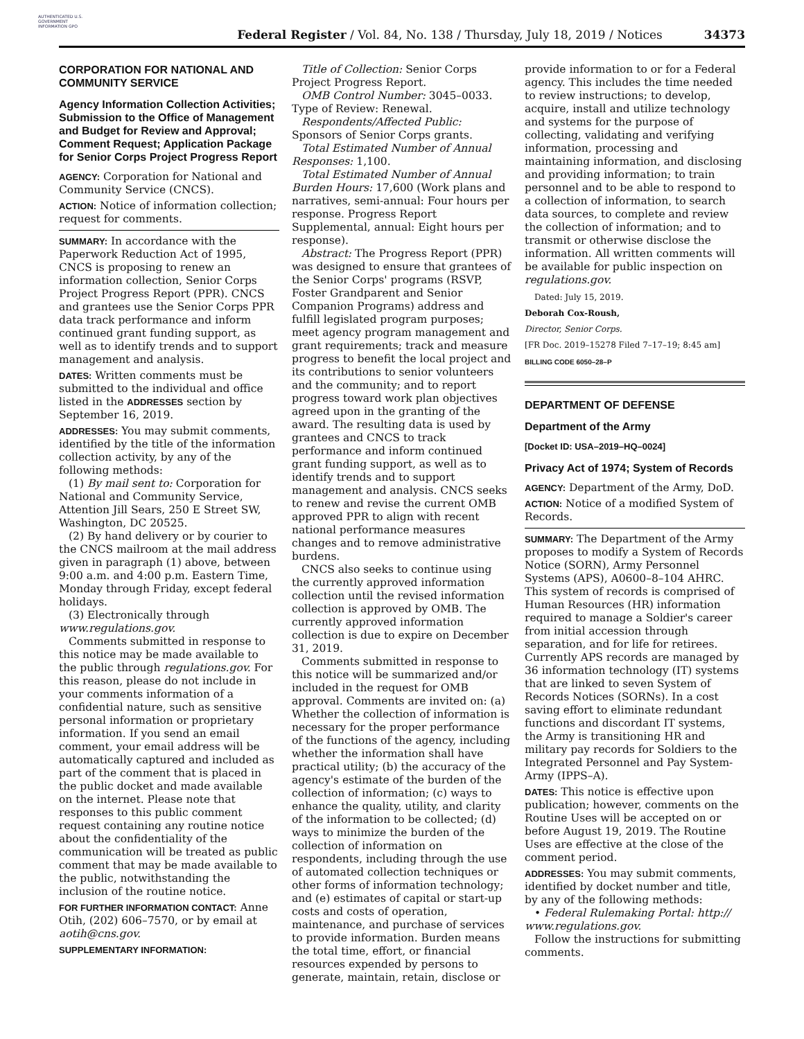AUTHENTICATED U.S. GOVERNMENT INFORMATION GPO
Federal Register / Vol. 84, No. 138 / Thursday, July 18, 2019 / Notices
34373
CORPORATION FOR NATIONAL AND COMMUNITY SERVICE
Agency Information Collection Activities; Submission to the Office of Management and Budget for Review and Approval; Comment Request; Application Package for Senior Corps Project Progress Report
AGENCY: Corporation for National and Community Service (CNCS).
ACTION: Notice of information collection; request for comments.
SUMMARY: In accordance with the Paperwork Reduction Act of 1995, CNCS is proposing to renew an information collection, Senior Corps Project Progress Report (PPR). CNCS and grantees use the Senior Corps PPR data track performance and inform continued grant funding support, as well as to identify trends and to support management and analysis.
DATES: Written comments must be submitted to the individual and office listed in the ADDRESSES section by September 16, 2019.
ADDRESSES: You may submit comments, identified by the title of the information collection activity, by any of the following methods:
(1) By mail sent to: Corporation for National and Community Service, Attention Jill Sears, 250 E Street SW, Washington, DC 20525.
(2) By hand delivery or by courier to the CNCS mailroom at the mail address given in paragraph (1) above, between 9:00 a.m. and 4:00 p.m. Eastern Time, Monday through Friday, except federal holidays.
(3) Electronically through www.regulations.gov.
Comments submitted in response to this notice may be made available to the public through regulations.gov. For this reason, please do not include in your comments information of a confidential nature, such as sensitive personal information or proprietary information. If you send an email comment, your email address will be automatically captured and included as part of the comment that is placed in the public docket and made available on the internet. Please note that responses to this public comment request containing any routine notice about the confidentiality of the communication will be treated as public comment that may be made available to the public, notwithstanding the inclusion of the routine notice.
FOR FURTHER INFORMATION CONTACT: Anne Otih, (202) 606–7570, or by email at aotih@cns.gov.
SUPPLEMENTARY INFORMATION:
Title of Collection: Senior Corps Project Progress Report.
OMB Control Number: 3045–0033.
Type of Review: Renewal.
Respondents/Affected Public: Sponsors of Senior Corps grants.
Total Estimated Number of Annual Responses: 1,100.
Total Estimated Number of Annual Burden Hours: 17,600 (Work plans and narratives, semi-annual: Four hours per response. Progress Report Supplemental, annual: Eight hours per response).
Abstract: The Progress Report (PPR) was designed to ensure that grantees of the Senior Corps' programs (RSVP, Foster Grandparent and Senior Companion Programs) address and fulfill legislated program purposes; meet agency program management and grant requirements; track and measure progress to benefit the local project and its contributions to senior volunteers and the community; and to report progress toward work plan objectives agreed upon in the granting of the award. The resulting data is used by grantees and CNCS to track performance and inform continued grant funding support, as well as to identify trends and to support management and analysis. CNCS seeks to renew and revise the current OMB approved PPR to align with recent national performance measures changes and to remove administrative burdens.
CNCS also seeks to continue using the currently approved information collection until the revised information collection is approved by OMB. The currently approved information collection is due to expire on December 31, 2019.
Comments submitted in response to this notice will be summarized and/or included in the request for OMB approval. Comments are invited on: (a) Whether the collection of information is necessary for the proper performance of the functions of the agency, including whether the information shall have practical utility; (b) the accuracy of the agency's estimate of the burden of the collection of information; (c) ways to enhance the quality, utility, and clarity of the information to be collected; (d) ways to minimize the burden of the collection of information on respondents, including through the use of automated collection techniques or other forms of information technology; and (e) estimates of capital or start-up costs and costs of operation, maintenance, and purchase of services to provide information. Burden means the total time, effort, or financial resources expended by persons to generate, maintain, retain, disclose or
provide information to or for a Federal agency. This includes the time needed to review instructions; to develop, acquire, install and utilize technology and systems for the purpose of collecting, validating and verifying information, processing and maintaining information, and disclosing and providing information; to train personnel and to be able to respond to a collection of information, to search data sources, to complete and review the collection of information; and to transmit or otherwise disclose the information. All written comments will be available for public inspection on regulations.gov.
Dated: July 15, 2019.
Deborah Cox-Roush,
Director, Senior Corps.
[FR Doc. 2019–15278 Filed 7–17–19; 8:45 am]
BILLING CODE 6050–28–P
DEPARTMENT OF DEFENSE
Department of the Army
[Docket ID: USA–2019–HQ–0024]
Privacy Act of 1974; System of Records
AGENCY: Department of the Army, DoD.
ACTION: Notice of a modified System of Records.
SUMMARY: The Department of the Army proposes to modify a System of Records Notice (SORN), Army Personnel Systems (APS), A0600–8–104 AHRC. This system of records is comprised of Human Resources (HR) information required to manage a Soldier's career from initial accession through separation, and for life for retirees. Currently APS records are managed by 36 information technology (IT) systems that are linked to seven System of Records Notices (SORNs). In a cost saving effort to eliminate redundant functions and discordant IT systems, the Army is transitioning HR and military pay records for Soldiers to the Integrated Personnel and Pay System-Army (IPPS–A).
DATES: This notice is effective upon publication; however, comments on the Routine Uses will be accepted on or before August 19, 2019. The Routine Uses are effective at the close of the comment period.
ADDRESSES: You may submit comments, identified by docket number and title, by any of the following methods:
• Federal Rulemaking Portal: http:// www.regulations.gov.
Follow the instructions for submitting comments.